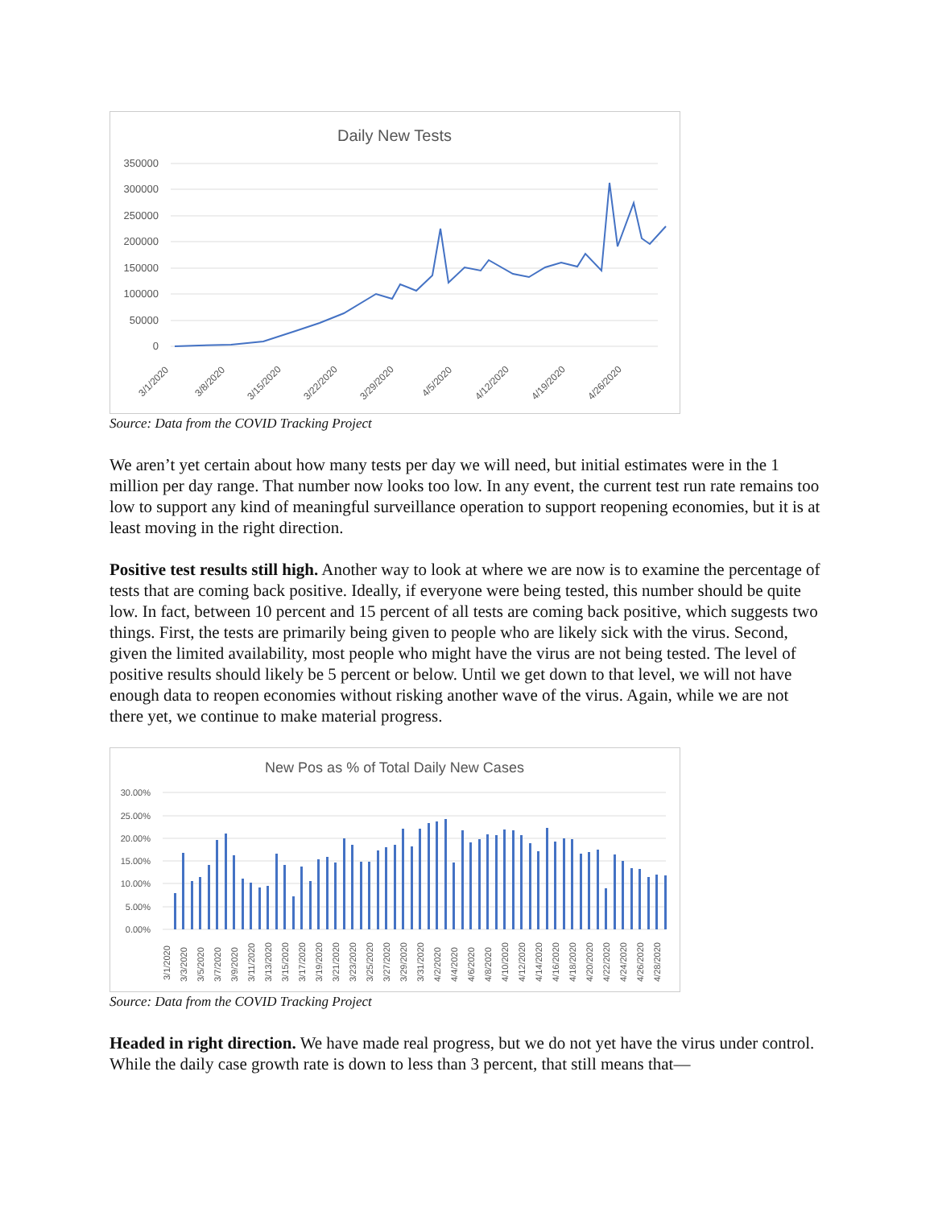Daily New Tests
350000
300000
250000
200000
150000
100000
50000
0
3/1/2020
3/8/2020
3/15/2020
3/22/2020
3/29/2020
4/5/2020
4/12/2020
4/19/2020
4/26/2020
Source: Data from the COVID Tracking Project
We aren’t yet certain about how many tests per day we will need, but initial estimates were in the 1 million per day range. That number now looks too low. In any event, the current test run rate remains too low to support any kind of meaningful surveillance operation to support reopening economies, but it is at least moving in the right direction.
Positive test results still high. Another way to look at where we are now is to examine the percentage of tests that are coming back positive. Ideally, if everyone were being tested, this number should be quite low. In fact, between 10 percent and 15 percent of all tests are coming back positive, which suggests two things. First, the tests are primarily being given to people who are likely sick with the virus. Second, given the limited availability, most people who might have the virus are not being tested. The level of positive results should likely be 5 percent or below. Until we get down to that level, we will not have enough data to reopen economies without risking another wave of the virus. Again, while we are not there yet, we continue to make material progress.
New Pos as % of Total Daily New Cases
30.00%
25.00%
20.00%
15.00%
10.00%
5.00%
0.00%
3/1/2020
3/3/2020
3/5/2020
3/7/2020
3/9/2020
3/11/2020
3/13/2020
3/15/2020
3/17/2020
3/19/2020
3/21/2020
3/23/2020
3/25/2020
3/27/2020
3/29/2020
3/31/2020
4/2/2020
4/4/2020
4/6/2020
4/8/2020
4/10/2020
4/12/2020
4/14/2020
4/16/2020
4/18/2020
4/20/2020
4/22/2020
4/24/2020
4/26/2020
4/28/2020
Source: Data from the COVID Tracking Project
Headed in right direction. We have made real progress, but we do not yet have the virus under control. While the daily case growth rate is down to less than 3 percent, that still means that—